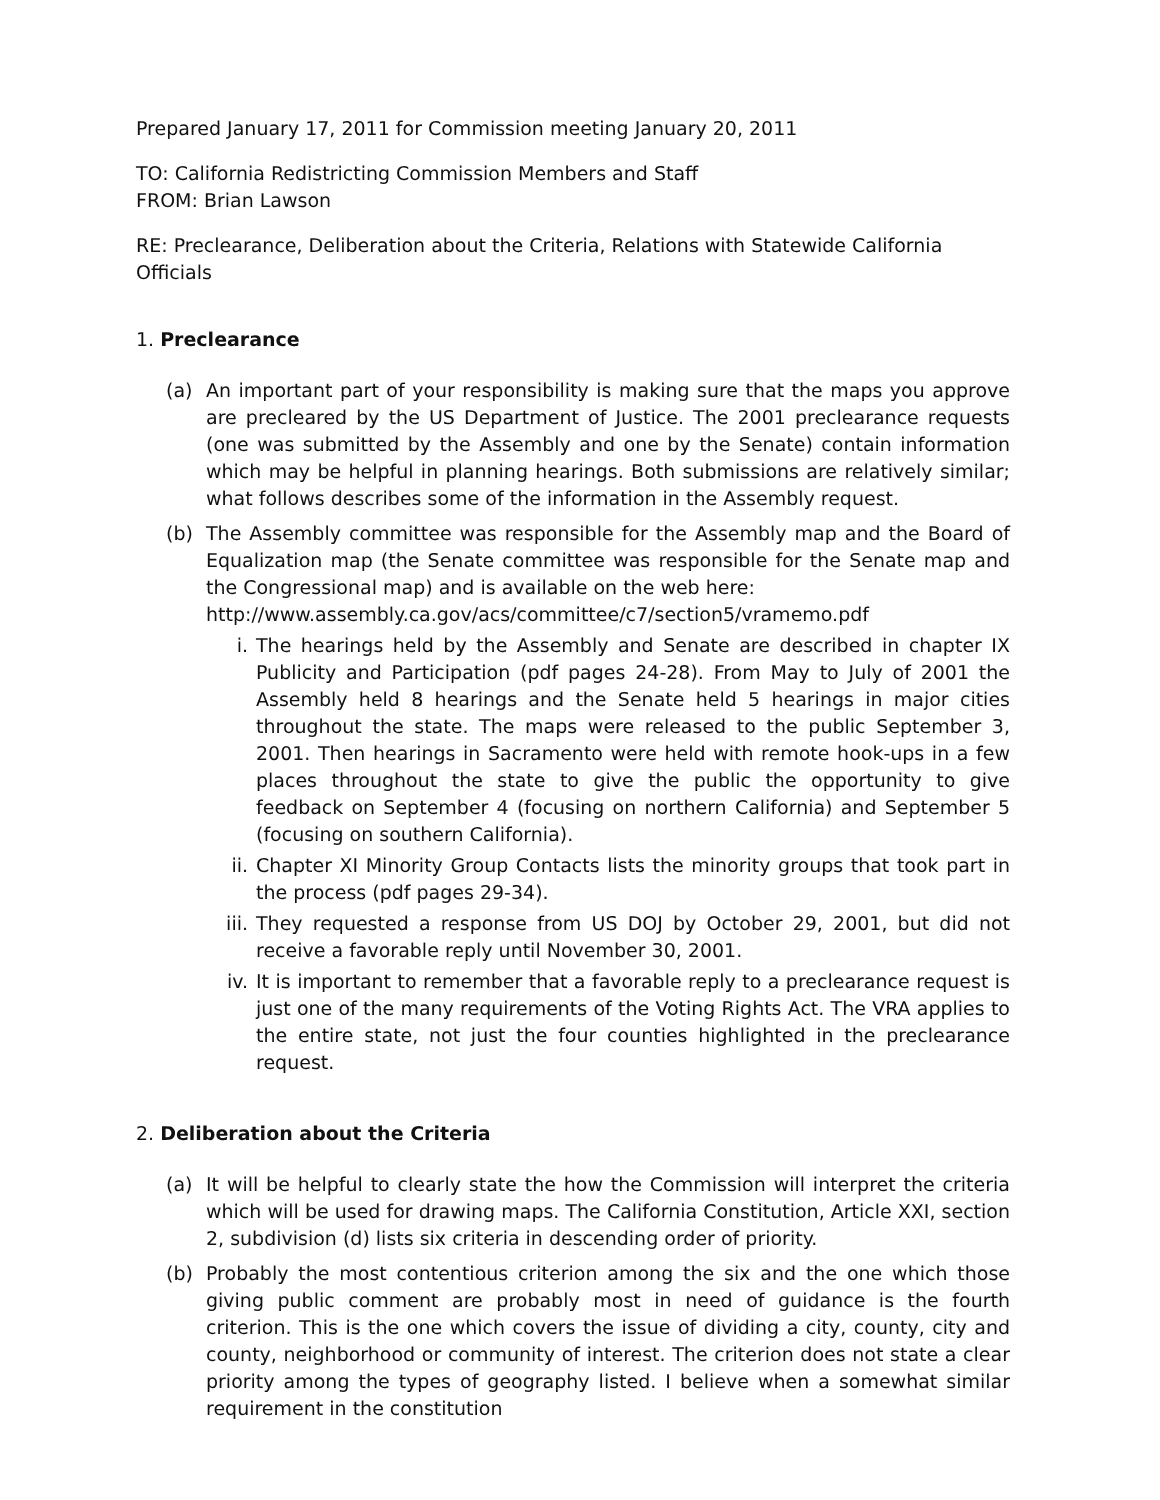Prepared January 17, 2011 for Commission meeting January 20, 2011
TO: California Redistricting Commission Members and Staff
FROM: Brian Lawson
RE: Preclearance, Deliberation about the Criteria, Relations with Statewide California Officials
1. Preclearance
(a) An important part of your responsibility is making sure that the maps you approve are precleared by the US Department of Justice. The 2001 preclearance requests (one was submitted by the Assembly and one by the Senate) contain information which may be helpful in planning hearings. Both submissions are relatively similar; what follows describes some of the information in the Assembly request.
(b) The Assembly committee was responsible for the Assembly map and the Board of Equalization map (the Senate committee was responsible for the Senate map and the Congressional map) and is available on the web here:
http://www.assembly.ca.gov/acs/committee/c7/section5/vramemo.pdf
i. The hearings held by the Assembly and Senate are described in chapter IX Publicity and Participation (pdf pages 24-28). From May to July of 2001 the Assembly held 8 hearings and the Senate held 5 hearings in major cities throughout the state. The maps were released to the public September 3, 2001. Then hearings in Sacramento were held with remote hook-ups in a few places throughout the state to give the public the opportunity to give feedback on September 4 (focusing on northern California) and September 5 (focusing on southern California).
ii. Chapter XI Minority Group Contacts lists the minority groups that took part in the process (pdf pages 29-34).
iii.
They requested a response from US DOJ by October 29, 2001, but did not receive a favorable reply until November 30, 2001.
iv. It is important to remember that a favorable reply to a preclearance request is just one of the many requirements of the Voting Rights Act. The VRA applies to the entire state, not just the four counties highlighted in the preclearance request.
2. Deliberation about the Criteria
(a) It will be helpful to clearly state the how the Commission will interpret the criteria which will be used for drawing maps. The California Constitution, Article XXI, section 2, subdivision (d) lists six criteria in descending order of priority.
(b) Probably the most contentious criterion among the six and the one which those giving public comment are probably most in need of guidance is the fourth criterion. This is the one which covers the issue of dividing a city, county, city and county, neighborhood or community of interest. The criterion does not state a clear priority among the types of geography listed. I believe when a somewhat similar requirement in the constitution